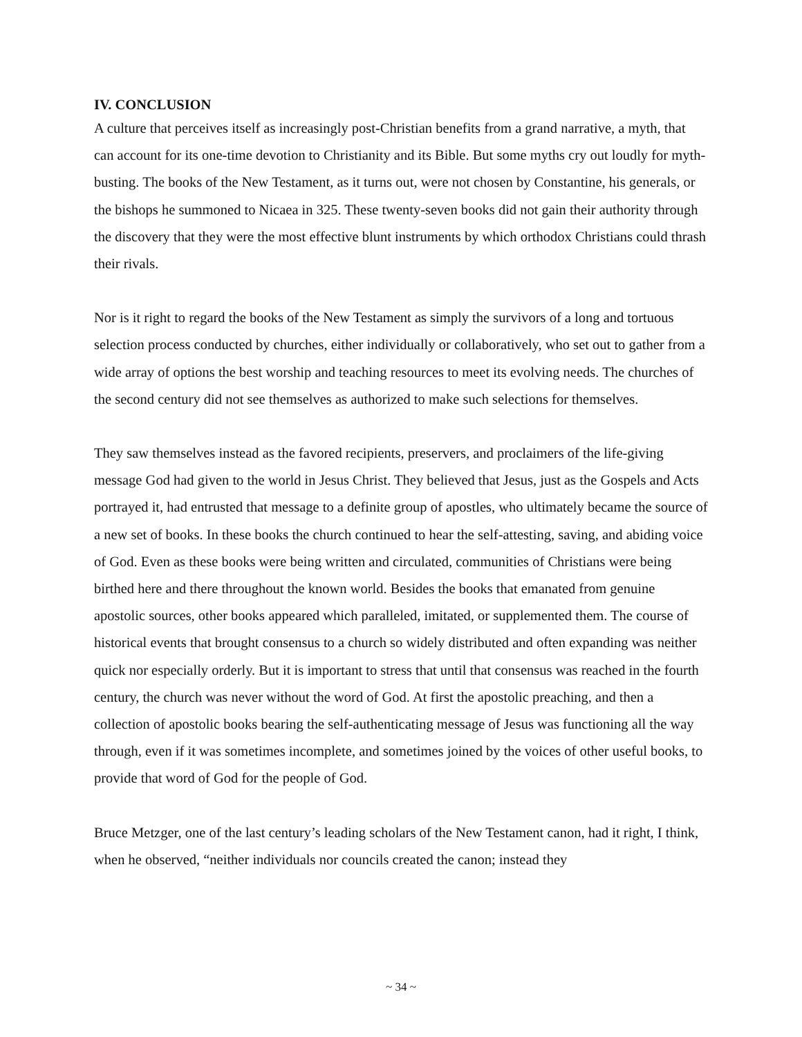IV. CONCLUSION
A culture that perceives itself as increasingly post-Christian benefits from a grand narrative, a myth, that can account for its one-time devotion to Christianity and its Bible. But some myths cry out loudly for myth-busting. The books of the New Testament, as it turns out, were not chosen by Constantine, his generals, or the bishops he summoned to Nicaea in 325. These twenty-seven books did not gain their authority through the discovery that they were the most effective blunt instruments by which orthodox Christians could thrash their rivals.
Nor is it right to regard the books of the New Testament as simply the survivors of a long and tortuous selection process conducted by churches, either individually or collaboratively, who set out to gather from a wide array of options the best worship and teaching resources to meet its evolving needs. The churches of the second century did not see themselves as authorized to make such selections for themselves.
They saw themselves instead as the favored recipients, preservers, and proclaimers of the life-giving message God had given to the world in Jesus Christ. They believed that Jesus, just as the Gospels and Acts portrayed it, had entrusted that message to a definite group of apostles, who ultimately became the source of a new set of books. In these books the church continued to hear the self-attesting, saving, and abiding voice of God. Even as these books were being written and circulated, communities of Christians were being birthed here and there throughout the known world. Besides the books that emanated from genuine apostolic sources, other books appeared which paralleled, imitated, or supplemented them. The course of historical events that brought consensus to a church so widely distributed and often expanding was neither quick nor especially orderly. But it is important to stress that until that consensus was reached in the fourth century, the church was never without the word of God. At first the apostolic preaching, and then a collection of apostolic books bearing the self-authenticating message of Jesus was functioning all the way through, even if it was sometimes incomplete, and sometimes joined by the voices of other useful books, to provide that word of God for the people of God.
Bruce Metzger, one of the last century’s leading scholars of the New Testament canon, had it right, I think, when he observed, “neither individuals nor councils created the canon; instead they
~ 34 ~